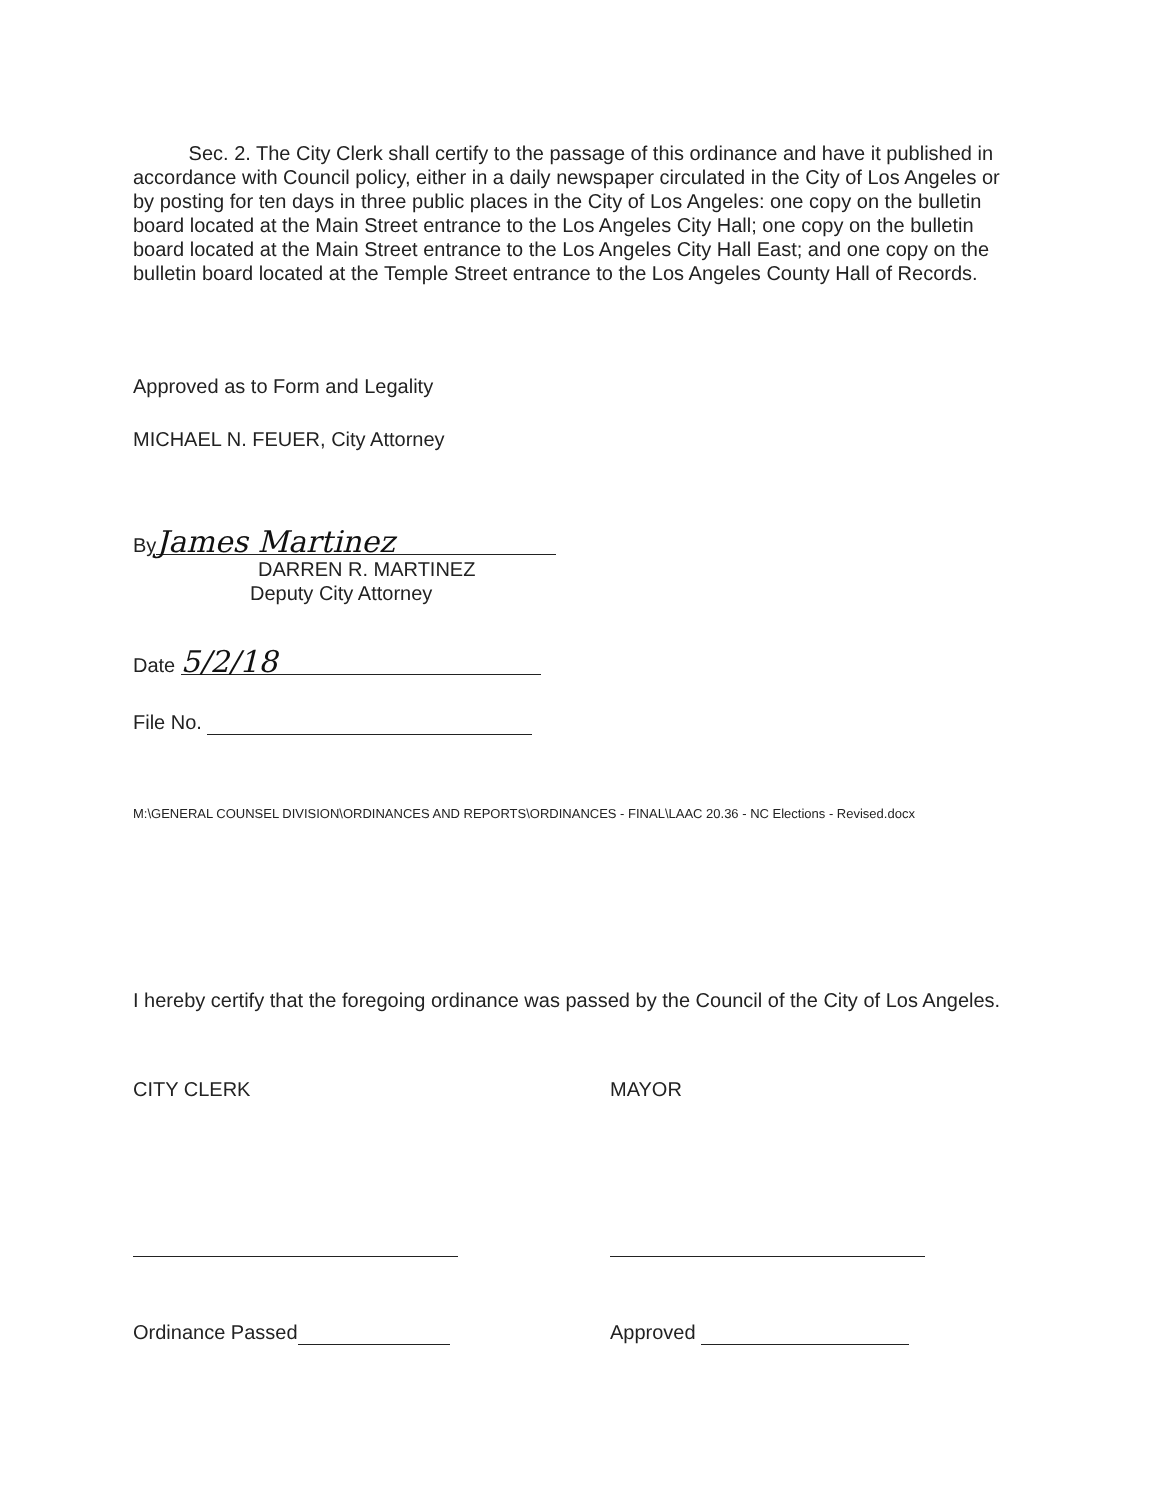Sec. 2. The City Clerk shall certify to the passage of this ordinance and have it published in accordance with Council policy, either in a daily newspaper circulated in the City of Los Angeles or by posting for ten days in three public places in the City of Los Angeles: one copy on the bulletin board located at the Main Street entrance to the Los Angeles City Hall; one copy on the bulletin board located at the Main Street entrance to the Los Angeles City Hall East; and one copy on the bulletin board located at the Temple Street entrance to the Los Angeles County Hall of Records.
Approved as to Form and Legality
MICHAEL N. FEUER, City Attorney
By James Martinez
DARREN R. MARTINEZ
Deputy City Attorney
Date 5/2/18
File No.
M:\GENERAL COUNSEL DIVISION\ORDINANCES AND REPORTS\ORDINANCES - FINAL\LAAC 20.36 - NC Elections - Revised.docx
I hereby certify that the foregoing ordinance was passed by the Council of the City of Los Angeles.
CITY CLERK MAYOR
Ordinance Passed Approved